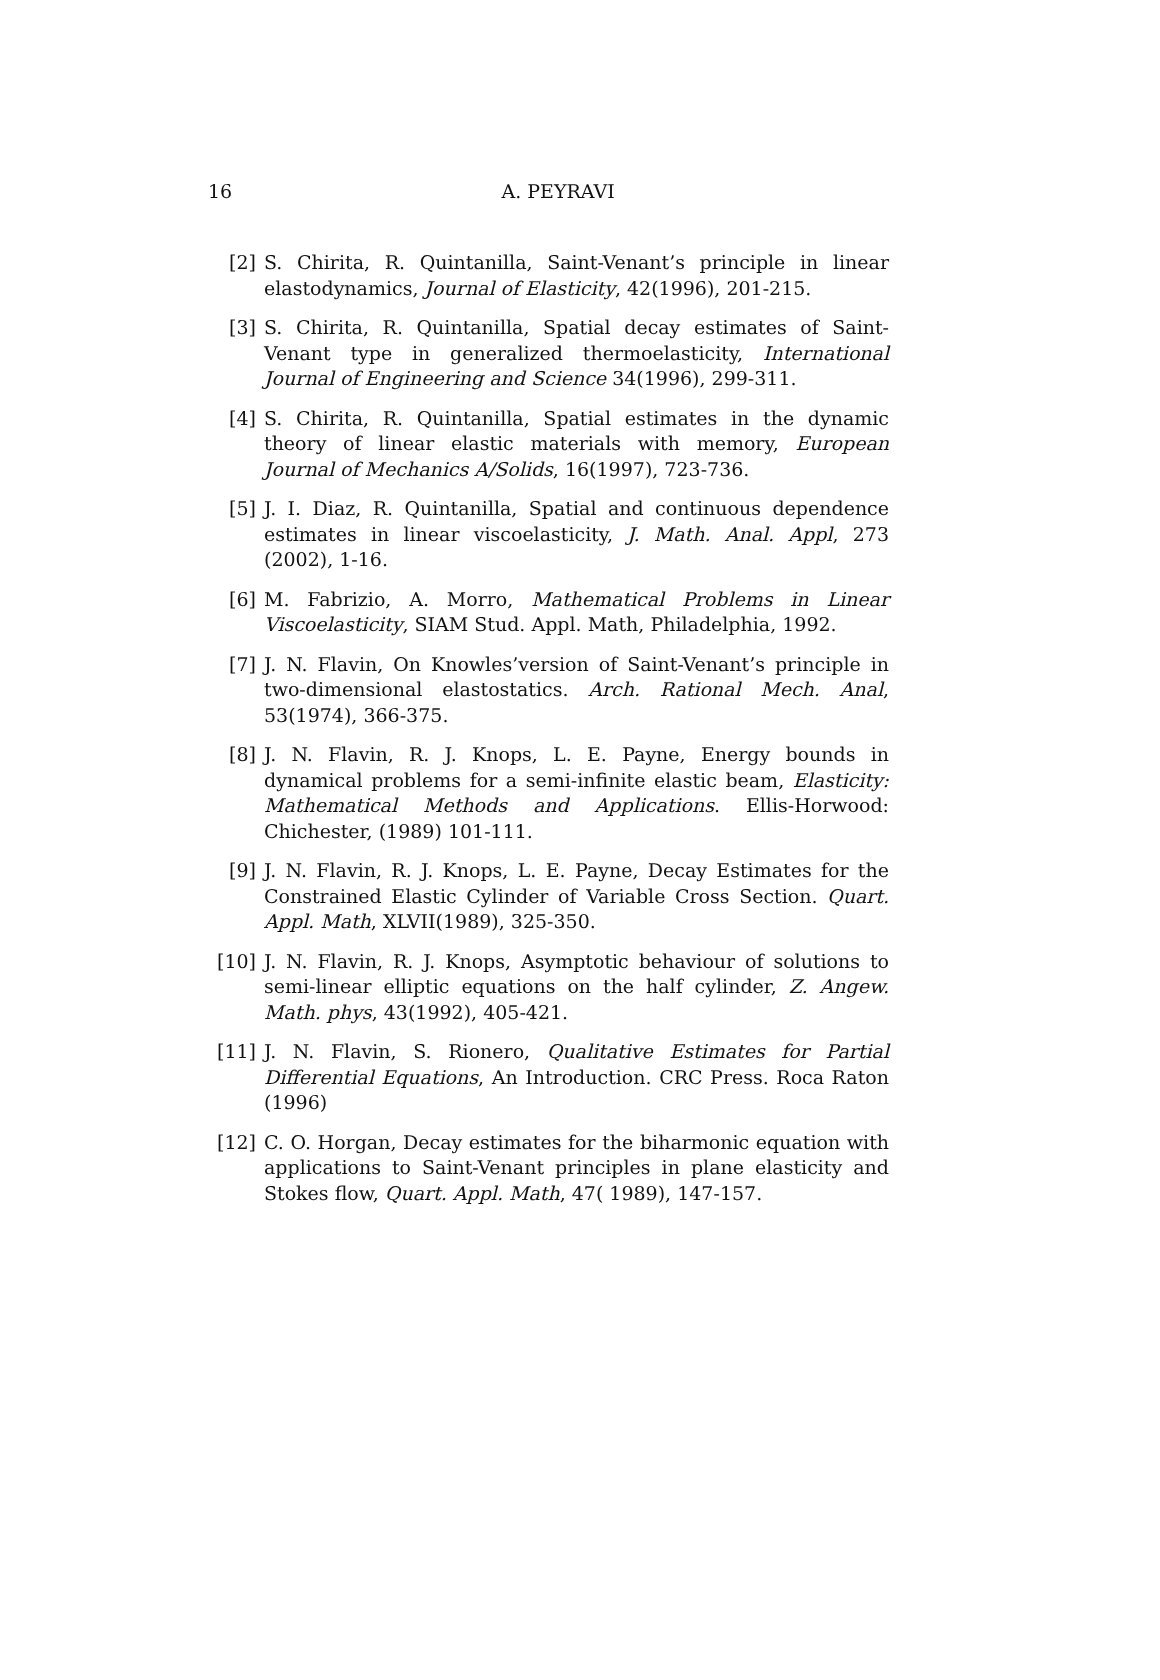16
A. PEYRAVI
[2] S. Chirita, R. Quintanilla, Saint-Venant’s principle in linear elastodynamics, Journal of Elasticity, 42(1996), 201-215.
[3] S. Chirita, R. Quintanilla, Spatial decay estimates of Saint-Venant type in generalized thermoelasticity, International Journal of Engineering and Science 34(1996), 299-311.
[4] S. Chirita, R. Quintanilla, Spatial estimates in the dynamic theory of linear elastic materials with memory, European Journal of Mechanics A/Solids, 16(1997), 723-736.
[5] J. I. Diaz, R. Quintanilla, Spatial and continuous dependence estimates in linear viscoelasticity, J. Math. Anal. Appl, 273 (2002), 1-16.
[6] M. Fabrizio, A. Morro, Mathematical Problems in Linear Viscoelasticity, SIAM Stud. Appl. Math, Philadelphia, 1992.
[7] J. N. Flavin, On Knowles’version of Saint-Venant’s principle in two-dimensional elastostatics. Arch. Rational Mech. Anal, 53(1974), 366-375.
[8] J. N. Flavin, R. J. Knops, L. E. Payne, Energy bounds in dynamical problems for a semi-infinite elastic beam, Elasticity: Mathematical Methods and Applications. Ellis-Horwood: Chichester, (1989) 101-111.
[9] J. N. Flavin, R. J. Knops, L. E. Payne, Decay Estimates for the Constrained Elastic Cylinder of Variable Cross Section. Quart. Appl. Math, XLVII(1989), 325-350.
[10] J. N. Flavin, R. J. Knops, Asymptotic behaviour of solutions to semi-linear elliptic equations on the half cylinder, Z. Angew. Math. phys, 43(1992), 405-421.
[11] J. N. Flavin, S. Rionero, Qualitative Estimates for Partial Differential Equations, An Introduction. CRC Press. Roca Raton (1996)
[12] C. O. Horgan, Decay estimates for the biharmonic equation with applications to Saint-Venant principles in plane elasticity and Stokes flow, Quart. Appl. Math, 47( 1989), 147-157.